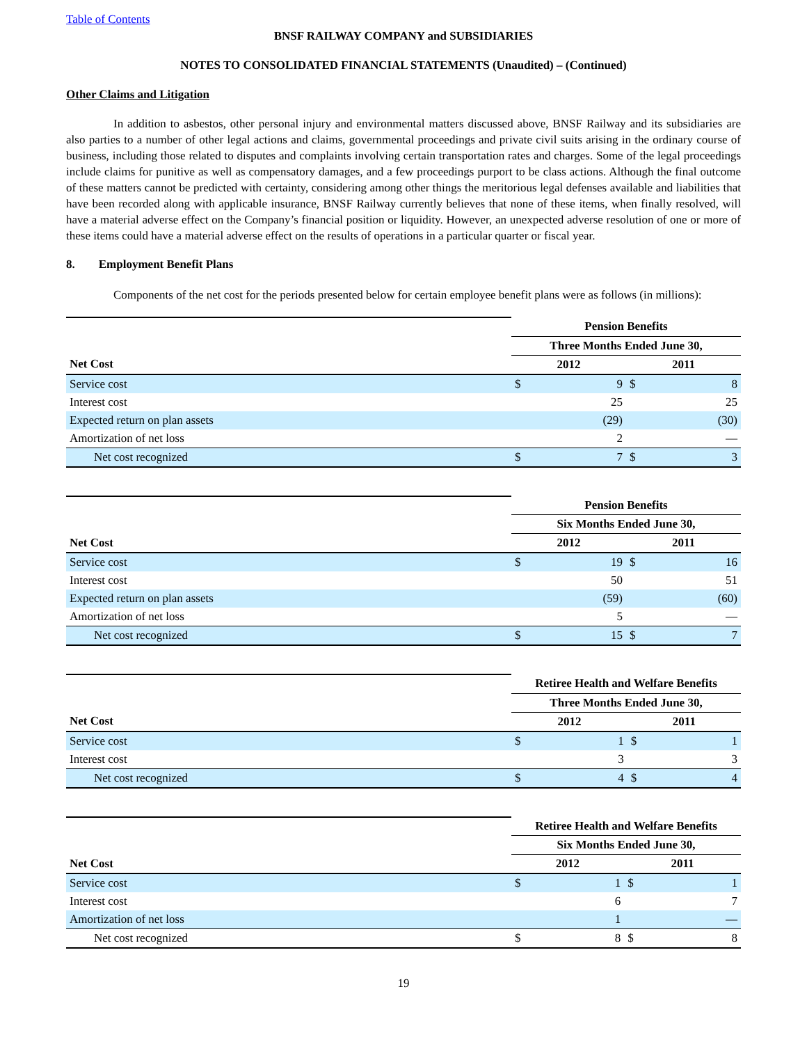Table of Contents
BNSF RAILWAY COMPANY and SUBSIDIARIES
NOTES TO CONSOLIDATED FINANCIAL STATEMENTS (Unaudited) – (Continued)
Other Claims and Litigation
In addition to asbestos, other personal injury and environmental matters discussed above, BNSF Railway and its subsidiaries are also parties to a number of other legal actions and claims, governmental proceedings and private civil suits arising in the ordinary course of business, including those related to disputes and complaints involving certain transportation rates and charges. Some of the legal proceedings include claims for punitive as well as compensatory damages, and a few proceedings purport to be class actions. Although the final outcome of these matters cannot be predicted with certainty, considering among other things the meritorious legal defenses available and liabilities that have been recorded along with applicable insurance, BNSF Railway currently believes that none of these items, when finally resolved, will have a material adverse effect on the Company’s financial position or liquidity. However, an unexpected adverse resolution of one or more of these items could have a material adverse effect on the results of operations in a particular quarter or fiscal year.
8. Employment Benefit Plans
Components of the net cost for the periods presented below for certain employee benefit plans were as follows (in millions):
| | Pension Benefits | | | |
| | Three Months Ended June 30, | | | |
| Net Cost | 2012 | | 2011 | |
| Service cost | $ | 9 | $ | 8 |
| Interest cost | | 25 | | 25 |
| Expected return on plan assets | | (29) | | (30) |
| Amortization of net loss | | 2 | | — |
| Net cost recognized | $ | 7 | $ | 3 |
| | Pension Benefits | | | |
| | Six Months Ended June 30, | | | |
| Net Cost | 2012 | | 2011 | |
| Service cost | $ | 19 | $ | 16 |
| Interest cost | | 50 | | 51 |
| Expected return on plan assets | | (59) | | (60) |
| Amortization of net loss | | 5 | | — |
| Net cost recognized | $ | 15 | $ | 7 |
| | Retiree Health and Welfare Benefits | | | |
| | Three Months Ended June 30, | | | |
| Net Cost | 2012 | | 2011 | |
| Service cost | $ | 1 | $ | 1 |
| Interest cost | | 3 | | 3 |
| Net cost recognized | $ | 4 | $ | 4 |
| | Retiree Health and Welfare Benefits | | | |
| | Six Months Ended June 30, | | | |
| Net Cost | 2012 | | 2011 | |
| Service cost | $ | 1 | $ | 1 |
| Interest cost | | 6 | | 7 |
| Amortization of net loss | | 1 | | — |
| Net cost recognized | $ | 8 | $ | 8 |
19